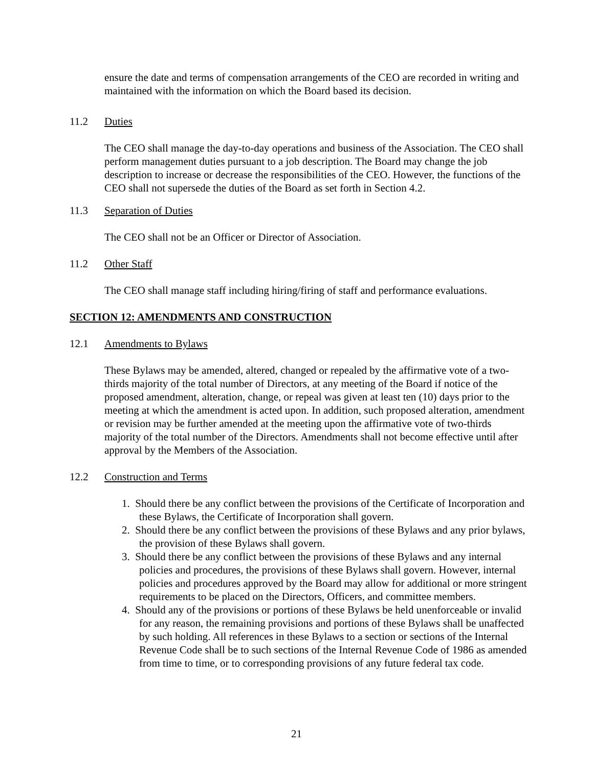ensure the date and terms of compensation arrangements of the CEO are recorded in writing and maintained with the information on which the Board based its decision.
11.2 Duties
The CEO shall manage the day-to-day operations and business of the Association. The CEO shall perform management duties pursuant to a job description. The Board may change the job description to increase or decrease the responsibilities of the CEO. However, the functions of the CEO shall not supersede the duties of the Board as set forth in Section 4.2.
11.3 Separation of Duties
The CEO shall not be an Officer or Director of Association.
11.2 Other Staff
The CEO shall manage staff including hiring/firing of staff and performance evaluations.
SECTION 12: AMENDMENTS AND CONSTRUCTION
12.1 Amendments to Bylaws
These Bylaws may be amended, altered, changed or repealed by the affirmative vote of a two-thirds majority of the total number of Directors, at any meeting of the Board if notice of the proposed amendment, alteration, change, or repeal was given at least ten (10) days prior to the meeting at which the amendment is acted upon. In addition, such proposed alteration, amendment or revision may be further amended at the meeting upon the affirmative vote of two-thirds majority of the total number of the Directors. Amendments shall not become effective until after approval by the Members of the Association.
12.2 Construction and Terms
1. Should there be any conflict between the provisions of the Certificate of Incorporation and these Bylaws, the Certificate of Incorporation shall govern.
2. Should there be any conflict between the provisions of these Bylaws and any prior bylaws, the provision of these Bylaws shall govern.
3. Should there be any conflict between the provisions of these Bylaws and any internal policies and procedures, the provisions of these Bylaws shall govern. However, internal policies and procedures approved by the Board may allow for additional or more stringent requirements to be placed on the Directors, Officers, and committee members.
4. Should any of the provisions or portions of these Bylaws be held unenforceable or invalid for any reason, the remaining provisions and portions of these Bylaws shall be unaffected by such holding. All references in these Bylaws to a section or sections of the Internal Revenue Code shall be to such sections of the Internal Revenue Code of 1986 as amended from time to time, or to corresponding provisions of any future federal tax code.
21